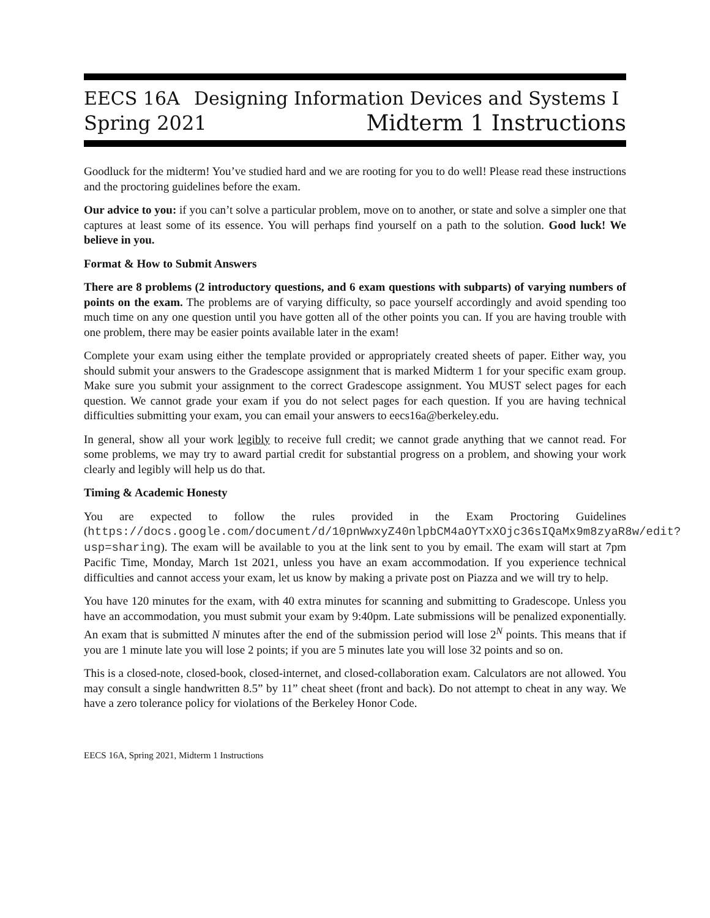EECS 16A Designing Information Devices and Systems I
Spring 2021 Midterm 1 Instructions
Goodluck for the midterm! You’ve studied hard and we are rooting for you to do well! Please read these instructions and the proctoring guidelines before the exam.
Our advice to you: if you can’t solve a particular problem, move on to another, or state and solve a simpler one that captures at least some of its essence. You will perhaps find yourself on a path to the solution. Good luck! We believe in you.
Format & How to Submit Answers
There are 8 problems (2 introductory questions, and 6 exam questions with subparts) of varying numbers of points on the exam. The problems are of varying difficulty, so pace yourself accordingly and avoid spending too much time on any one question until you have gotten all of the other points you can. If you are having trouble with one problem, there may be easier points available later in the exam!
Complete your exam using either the template provided or appropriately created sheets of paper. Either way, you should submit your answers to the Gradescope assignment that is marked Midterm 1 for your specific exam group. Make sure you submit your assignment to the correct Gradescope assignment. You MUST select pages for each question. We cannot grade your exam if you do not select pages for each question. If you are having technical difficulties submitting your exam, you can email your answers to eecs16a@berkeley.edu.
In general, show all your work legibly to receive full credit; we cannot grade anything that we cannot read. For some problems, we may try to award partial credit for substantial progress on a problem, and showing your work clearly and legibly will help us do that.
Timing & Academic Honesty
You are expected to follow the rules provided in the Exam Proctoring Guidelines (https://docs.google.com/document/d/10pnWwxyZ40nlpbCM4aOYTxXOjc36sIQaMx9m8zyaR8w/edit?usp=sharing). The exam will be available to you at the link sent to you by email. The exam will start at 7pm Pacific Time, Monday, March 1st 2021, unless you have an exam accommodation. If you experience technical difficulties and cannot access your exam, let us know by making a private post on Piazza and we will try to help.
You have 120 minutes for the exam, with 40 extra minutes for scanning and submitting to Gradescope. Unless you have an accommodation, you must submit your exam by 9:40pm. Late submissions will be penalized exponentially. An exam that is submitted N minutes after the end of the submission period will lose 2<sup>N</sup> points. This means that if you are 1 minute late you will lose 2 points; if you are 5 minutes late you will lose 32 points and so on.
This is a closed-note, closed-book, closed-internet, and closed-collaboration exam. Calculators are not allowed. You may consult a single handwritten 8.5” by 11” cheat sheet (front and back). Do not attempt to cheat in any way. We have a zero tolerance policy for violations of the Berkeley Honor Code.
EECS 16A, Spring 2021, Midterm 1 Instructions